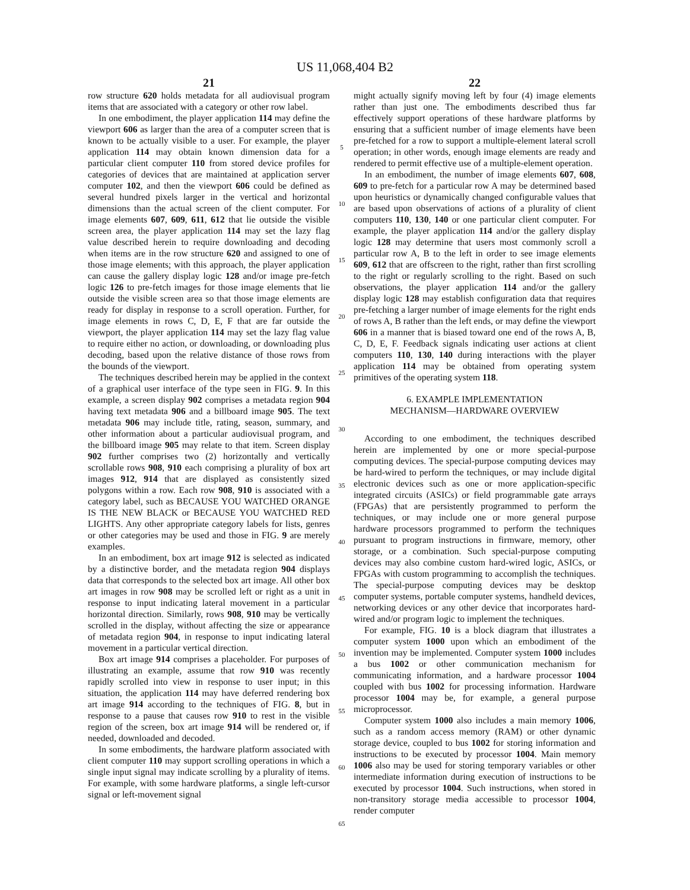US 11,068,404 B2
21
row structure 620 holds metadata for all audiovisual program items that are associated with a category or other row label.
In one embodiment, the player application 114 may define the viewport 606 as larger than the area of a computer screen that is known to be actually visible to a user. For example, the player application 114 may obtain known dimension data for a particular client computer 110 from stored device profiles for categories of devices that are maintained at application server computer 102, and then the viewport 606 could be defined as several hundred pixels larger in the vertical and horizontal dimensions than the actual screen of the client computer. For image elements 607, 609, 611, 612 that lie outside the visible screen area, the player application 114 may set the lazy flag value described herein to require downloading and decoding when items are in the row structure 620 and assigned to one of those image elements; with this approach, the player application can cause the gallery display logic 128 and/or image pre-fetch logic 126 to pre-fetch images for those image elements that lie outside the visible screen area so that those image elements are ready for display in response to a scroll operation. Further, for image elements in rows C, D, E, F that are far outside the viewport, the player application 114 may set the lazy flag value to require either no action, or downloading, or downloading plus decoding, based upon the relative distance of those rows from the bounds of the viewport.
The techniques described herein may be applied in the context of a graphical user interface of the type seen in FIG. 9. In this example, a screen display 902 comprises a metadata region 904 having text metadata 906 and a billboard image 905. The text metadata 906 may include title, rating, season, summary, and other information about a particular audiovisual program, and the billboard image 905 may relate to that item. Screen display 902 further comprises two (2) horizontally and vertically scrollable rows 908, 910 each comprising a plurality of box art images 912, 914 that are displayed as consistently sized polygons within a row. Each row 908, 910 is associated with a category label, such as BECAUSE YOU WATCHED ORANGE IS THE NEW BLACK or BECAUSE YOU WATCHED RED LIGHTS. Any other appropriate category labels for lists, genres or other categories may be used and those in FIG. 9 are merely examples.
In an embodiment, box art image 912 is selected as indicated by a distinctive border, and the metadata region 904 displays data that corresponds to the selected box art image. All other box art images in row 908 may be scrolled left or right as a unit in response to input indicating lateral movement in a particular horizontal direction. Similarly, rows 908, 910 may be vertically scrolled in the display, without affecting the size or appearance of metadata region 904, in response to input indicating lateral movement in a particular vertical direction.
Box art image 914 comprises a placeholder. For purposes of illustrating an example, assume that row 910 was recently rapidly scrolled into view in response to user input; in this situation, the application 114 may have deferred rendering box art image 914 according to the techniques of FIG. 8, but in response to a pause that causes row 910 to rest in the visible region of the screen, box art image 914 will be rendered or, if needed, downloaded and decoded.
In some embodiments, the hardware platform associated with client computer 110 may support scrolling operations in which a single input signal may indicate scrolling by a plurality of items. For example, with some hardware platforms, a single left-cursor signal or left-movement signal
5
10
15
20
25
30
35
40
45
50
55
60
65
22
might actually signify moving left by four (4) image elements rather than just one. The embodiments described thus far effectively support operations of these hardware platforms by ensuring that a sufficient number of image elements have been pre-fetched for a row to support a multiple-element lateral scroll operation; in other words, enough image elements are ready and rendered to permit effective use of a multiple-element operation.
In an embodiment, the number of image elements 607, 608, 609 to pre-fetch for a particular row A may be determined based upon heuristics or dynamically changed configurable values that are based upon observations of actions of a plurality of client computers 110, 130, 140 or one particular client computer. For example, the player application 114 and/or the gallery display logic 128 may determine that users most commonly scroll a particular row A, B to the left in order to see image elements 609, 612 that are offscreen to the right, rather than first scrolling to the right or regularly scrolling to the right. Based on such observations, the player application 114 and/or the gallery display logic 128 may establish configuration data that requires pre-fetching a larger number of image elements for the right ends of rows A, B rather than the left ends, or may define the viewport 606 in a manner that is biased toward one end of the rows A, B, C, D, E, F. Feedback signals indicating user actions at client computers 110, 130, 140 during interactions with the player application 114 may be obtained from operating system primitives of the operating system 118.
6. EXAMPLE IMPLEMENTATION
MECHANISM—HARDWARE OVERVIEW
According to one embodiment, the techniques described herein are implemented by one or more special-purpose computing devices. The special-purpose computing devices may be hard-wired to perform the techniques, or may include digital electronic devices such as one or more application-specific integrated circuits (ASICs) or field programmable gate arrays (FPGAs) that are persistently programmed to perform the techniques, or may include one or more general purpose hardware processors programmed to perform the techniques pursuant to program instructions in firmware, memory, other storage, or a combination. Such special-purpose computing devices may also combine custom hard-wired logic, ASICs, or FPGAs with custom programming to accomplish the techniques. The special-purpose computing devices may be desktop computer systems, portable computer systems, handheld devices, networking devices or any other device that incorporates hard-wired and/or program logic to implement the techniques.
For example, FIG. 10 is a block diagram that illustrates a computer system 1000 upon which an embodiment of the invention may be implemented. Computer system 1000 includes a bus 1002 or other communication mechanism for communicating information, and a hardware processor 1004 coupled with bus 1002 for processing information. Hardware processor 1004 may be, for example, a general purpose microprocessor.
Computer system 1000 also includes a main memory 1006, such as a random access memory (RAM) or other dynamic storage device, coupled to bus 1002 for storing information and instructions to be executed by processor 1004. Main memory 1006 also may be used for storing temporary variables or other intermediate information during execution of instructions to be executed by processor 1004. Such instructions, when stored in non-transitory storage media accessible to processor 1004, render computer